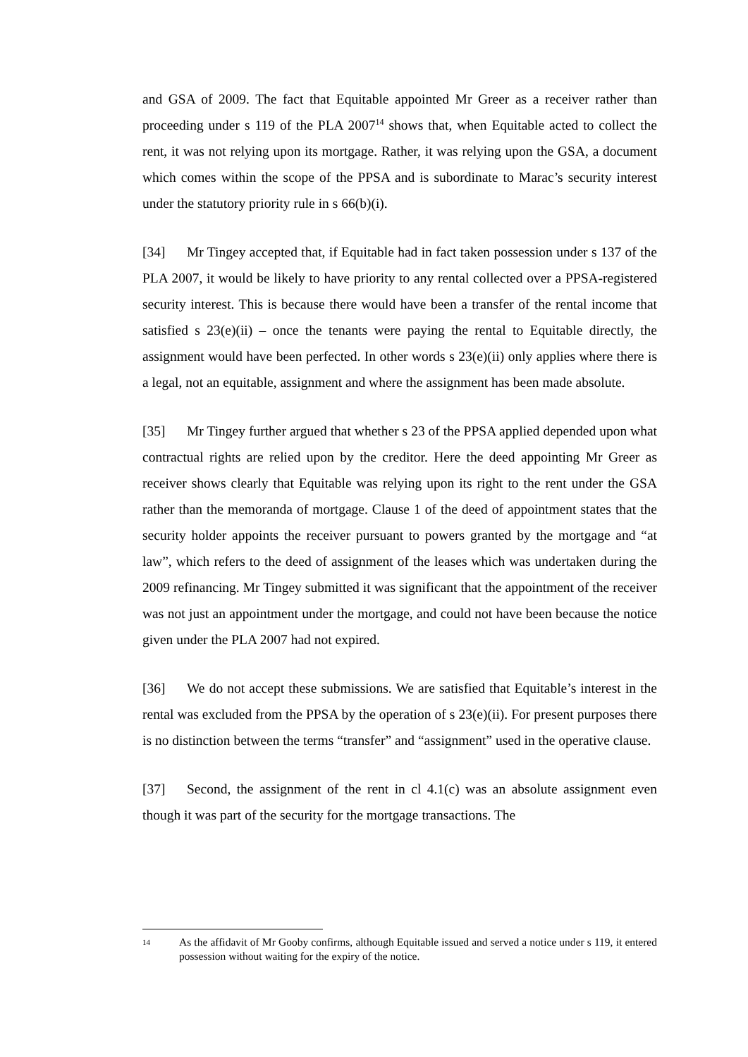and GSA of 2009. The fact that Equitable appointed Mr Greer as a receiver rather than proceeding under s 119 of the PLA 2007<sup>14</sup> shows that, when Equitable acted to collect the rent, it was not relying upon its mortgage. Rather, it was relying upon the GSA, a document which comes within the scope of the PPSA and is subordinate to Marac’s security interest under the statutory priority rule in s 66(b)(i).
[34] Mr Tingey accepted that, if Equitable had in fact taken possession under s 137 of the PLA 2007, it would be likely to have priority to any rental collected over a PPSA-registered security interest. This is because there would have been a transfer of the rental income that satisfied s 23(e)(ii) – once the tenants were paying the rental to Equitable directly, the assignment would have been perfected. In other words s 23(e)(ii) only applies where there is a legal, not an equitable, assignment and where the assignment has been made absolute.
[35] Mr Tingey further argued that whether s 23 of the PPSA applied depended upon what contractual rights are relied upon by the creditor. Here the deed appointing Mr Greer as receiver shows clearly that Equitable was relying upon its right to the rent under the GSA rather than the memoranda of mortgage. Clause 1 of the deed of appointment states that the security holder appoints the receiver pursuant to powers granted by the mortgage and “at law”, which refers to the deed of assignment of the leases which was undertaken during the 2009 refinancing. Mr Tingey submitted it was significant that the appointment of the receiver was not just an appointment under the mortgage, and could not have been because the notice given under the PLA 2007 had not expired.
[36] We do not accept these submissions. We are satisfied that Equitable’s interest in the rental was excluded from the PPSA by the operation of s 23(e)(ii). For present purposes there is no distinction between the terms “transfer” and “assignment” used in the operative clause.
[37] Second, the assignment of the rent in cl 4.1(c) was an absolute assignment even though it was part of the security for the mortgage transactions. The
14
As the affidavit of Mr Gooby confirms, although Equitable issued and served a notice under s 119, it entered possession without waiting for the expiry of the notice.